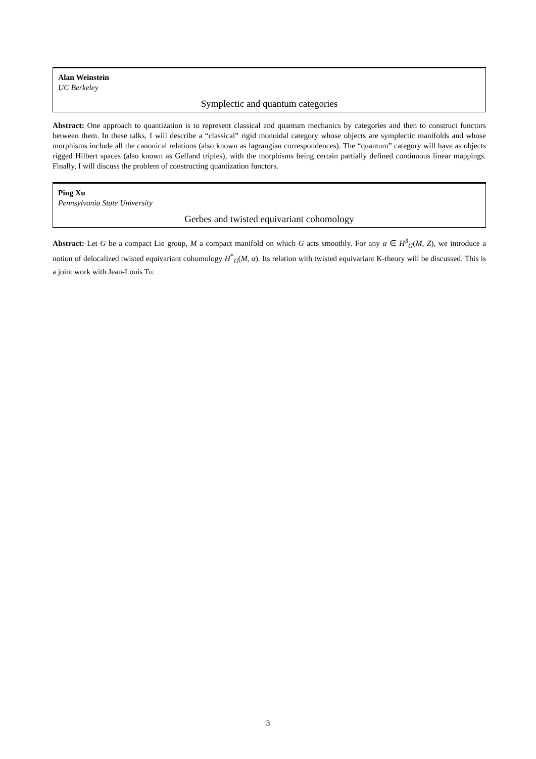Alan Weinstein
UC Berkeley
Symplectic and quantum categories
Abstract: One approach to quantization is to represent classical and quantum mechanics by categories and then to construct functors between them. In these talks, I will describe a “classical” rigid monoidal category whose objects are symplectic manifolds and whose morphisms include all the canonical relations (also known as lagrangian correspondences). The “quantum” category will have as objects rigged Hilbert spaces (also known as Gelfand triples), with the morphisms being certain partially defined continuous linear mappings. Finally, I will discuss the problem of constructing quantization functors.
Ping Xu
Pennsylvania State University
Gerbes and twisted equivariant cohomology
Abstract: Let G be a compact Lie group, M a compact manifold on which G acts smoothly. For any α ∈ H<sup>3</sup><sub>G</sub>(M, Z), we introduce a notion of delocalized twisted equivariant cohomology H<sup>*</sup><sub>G</sub>(M, α). Its relation with twisted equivariant K-theory will be discussed. This is a joint work with Jean-Louis Tu.
3